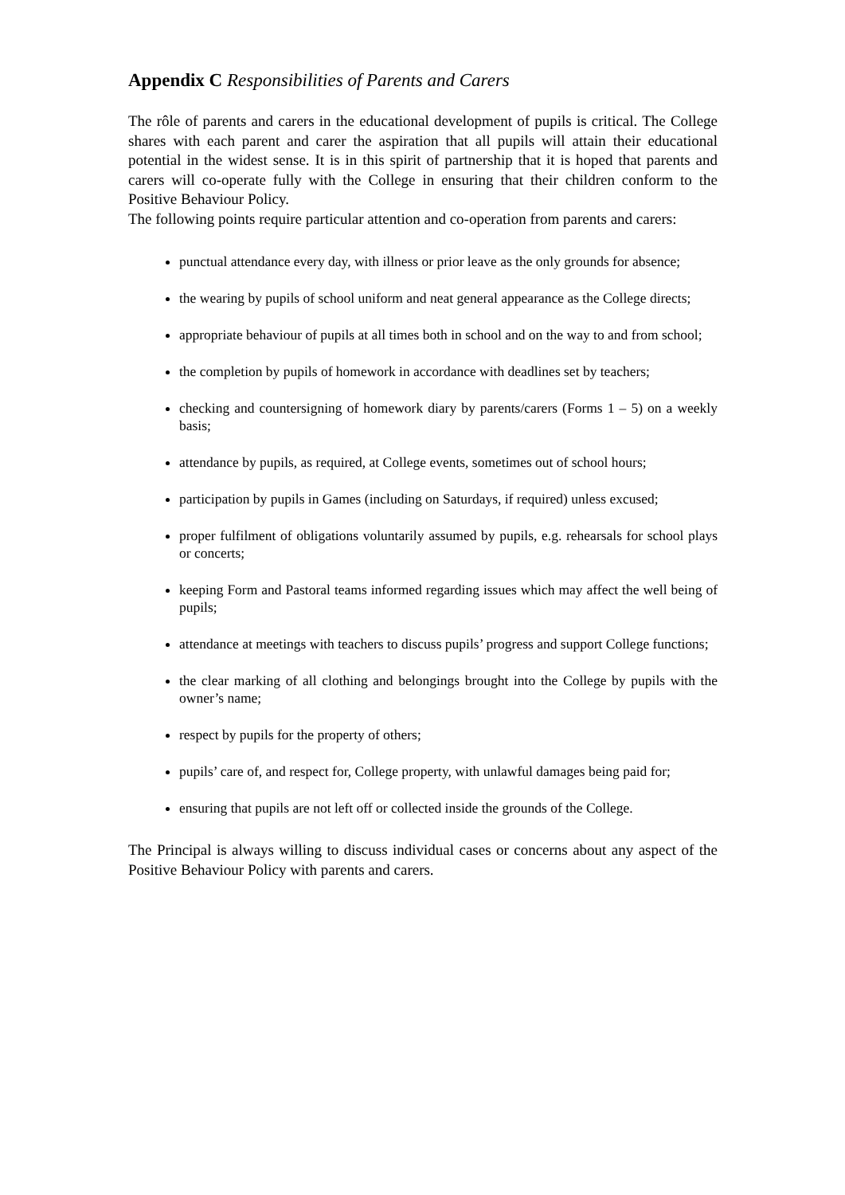Appendix C Responsibilities of Parents and Carers
The rôle of parents and carers in the educational development of pupils is critical. The College shares with each parent and carer the aspiration that all pupils will attain their educational potential in the widest sense. It is in this spirit of partnership that it is hoped that parents and carers will co-operate fully with the College in ensuring that their children conform to the Positive Behaviour Policy.
The following points require particular attention and co-operation from parents and carers:
punctual attendance every day, with illness or prior leave as the only grounds for absence;
the wearing by pupils of school uniform and neat general appearance as the College directs;
appropriate behaviour of pupils at all times both in school and on the way to and from school;
the completion by pupils of homework in accordance with deadlines set by teachers;
checking and countersigning of homework diary by parents/carers (Forms 1 – 5) on a weekly basis;
attendance by pupils, as required, at College events, sometimes out of school hours;
participation by pupils in Games (including on Saturdays, if required) unless excused;
proper fulfilment of obligations voluntarily assumed by pupils, e.g. rehearsals for school plays or concerts;
keeping Form and Pastoral teams informed regarding issues which may affect the well being of pupils;
attendance at meetings with teachers to discuss pupils’ progress and support College functions;
the clear marking of all clothing and belongings brought into the College by pupils with the owner’s name;
respect by pupils for the property of others;
pupils’ care of, and respect for, College property, with unlawful damages being paid for;
ensuring that pupils are not left off or collected inside the grounds of the College.
The Principal is always willing to discuss individual cases or concerns about any aspect of the Positive Behaviour Policy with parents and carers.